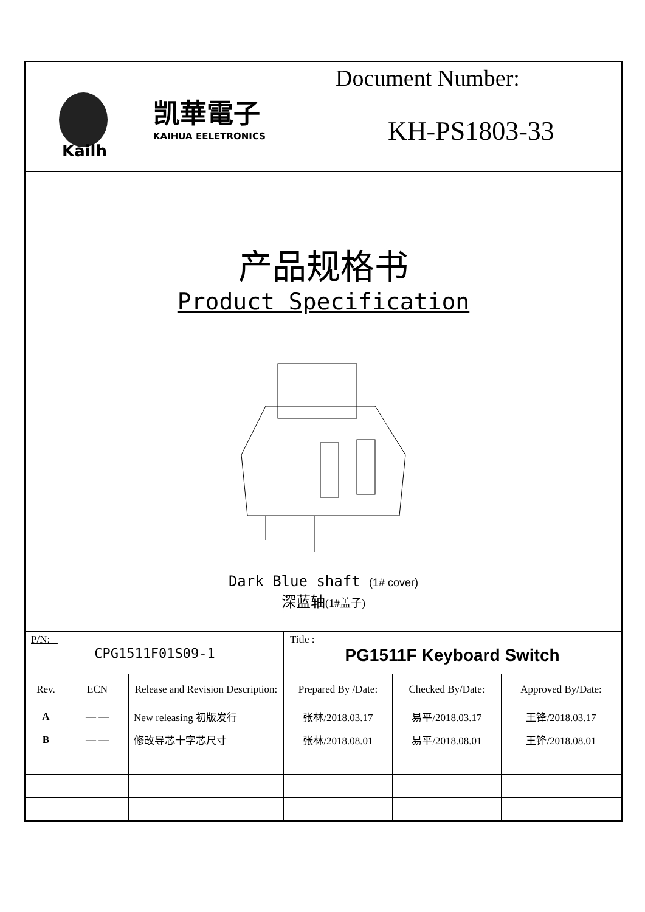Kailh
凯華電子
KAIHUA EELETRONICS
Document Number:
KH-PS1803-33
产品规格书
Product Specification
Dark Blue shaft (1# cover)
深蓝轴(1#盖子)
| P/N: CPG1511F01S09-1 | | | Title : PG1511F Keyboard Switch | | |
| Rev. | ECN | Release and Revision Description: | Prepared By /Date: | Checked By/Date: | Approved By/Date: |
| A | — — | New releasing 初版发行 | 张林/2018.03.17 | 易平/2018.03.17 | 王锋/2018.03.17 |
| B | — — | 修改导芯十字芯尺寸 | 张林/2018.08.01 | 易平/2018.08.01 | 王锋/2018.08.01 |